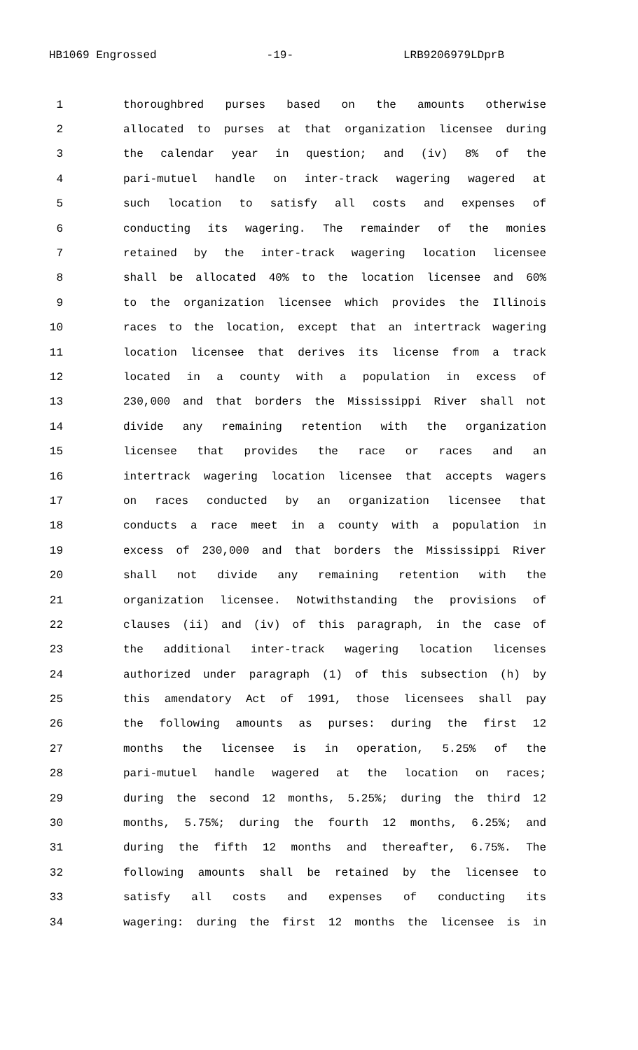HB1069 Engrossed -19- LRB9206979LDprB
1 thoroughbred purses based on the amounts otherwise
2 allocated to purses at that organization licensee during
3 the calendar year in question; and (iv) 8% of the
4 pari-mutuel handle on inter-track wagering wagered at
5 such location to satisfy all costs and expenses of
6 conducting its wagering. The remainder of the monies
7 retained by the inter-track wagering location licensee
8 shall be allocated 40% to the location licensee and 60%
9 to the organization licensee which provides the Illinois
10 races to the location, except that an intertrack wagering
11 location licensee that derives its license from a track
12 located in a county with a population in excess of
13 230,000 and that borders the Mississippi River shall not
14 divide any remaining retention with the organization
15 licensee that provides the race or races and an
16 intertrack wagering location licensee that accepts wagers
17 on races conducted by an organization licensee that
18 conducts a race meet in a county with a population in
19 excess of 230,000 and that borders the Mississippi River
20 shall not divide any remaining retention with the
21 organization licensee. Notwithstanding the provisions of
22 clauses (ii) and (iv) of this paragraph, in the case of
23 the additional inter-track wagering location licenses
24 authorized under paragraph (1) of this subsection (h) by
25 this amendatory Act of 1991, those licensees shall pay
26 the following amounts as purses: during the first 12
27 months the licensee is in operation, 5.25% of the
28 pari-mutuel handle wagered at the location on races;
29 during the second 12 months, 5.25%; during the third 12
30 months, 5.75%; during the fourth 12 months, 6.25%; and
31 during the fifth 12 months and thereafter, 6.75%. The
32 following amounts shall be retained by the licensee to
33 satisfy all costs and expenses of conducting its
34 wagering: during the first 12 months the licensee is in